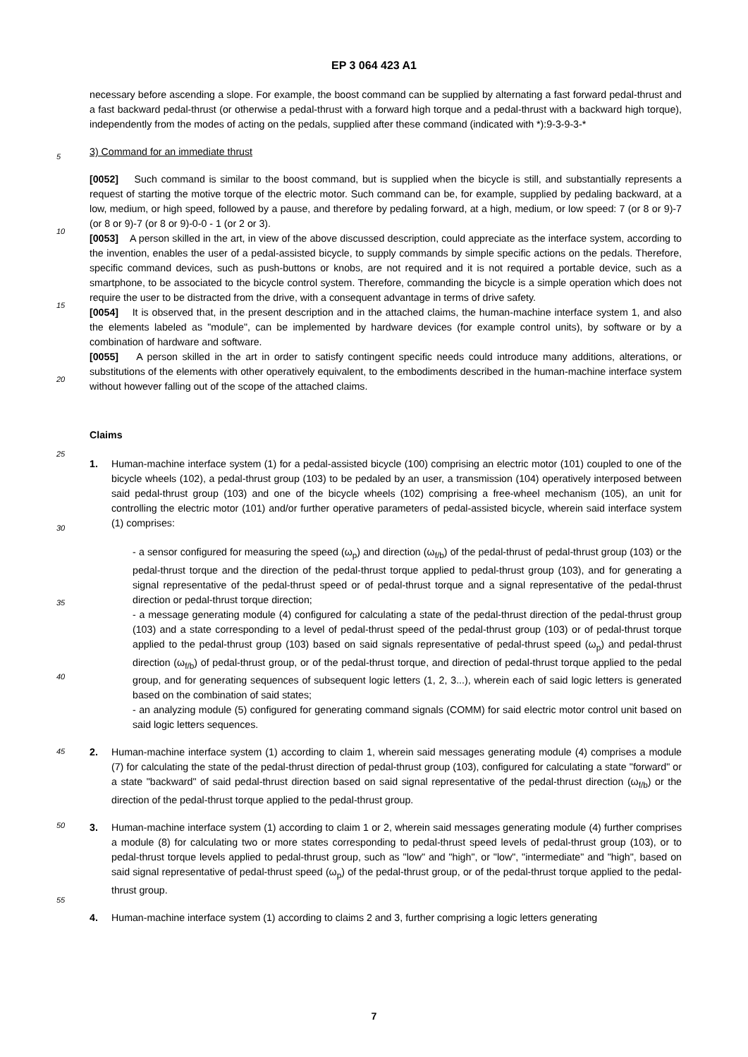EP 3 064 423 A1
necessary before ascending a slope. For example, the boost command can be supplied by alternating a fast forward pedal-thrust and a fast backward pedal-thrust (or otherwise a pedal-thrust with a forward high torque and a pedal-thrust with a backward high torque), independently from the modes of acting on the pedals, supplied after these command (indicated with *):9-3-9-3-*
3) Command for an immediate thrust
[0052] Such command is similar to the boost command, but is supplied when the bicycle is still, and substantially represents a request of starting the motive torque of the electric motor. Such command can be, for example, supplied by pedaling backward, at a low, medium, or high speed, followed by a pause, and therefore by pedaling forward, at a high, medium, or low speed: 7 (or 8 or 9)-7 (or 8 or 9)-7 (or 8 or 9)-0-0 - 1 (or 2 or 3).
[0053] A person skilled in the art, in view of the above discussed description, could appreciate as the interface system, according to the invention, enables the user of a pedal-assisted bicycle, to supply commands by simple specific actions on the pedals. Therefore, specific command devices, such as push-buttons or knobs, are not required and it is not required a portable device, such as a smartphone, to be associated to the bicycle control system. Therefore, commanding the bicycle is a simple operation which does not require the user to be distracted from the drive, with a consequent advantage in terms of drive safety.
[0054] It is observed that, in the present description and in the attached claims, the human-machine interface system 1, and also the elements labeled as "module", can be implemented by hardware devices (for example control units), by software or by a combination of hardware and software.
[0055] A person skilled in the art in order to satisfy contingent specific needs could introduce many additions, alterations, or substitutions of the elements with other operatively equivalent, to the embodiments described in the human-machine interface system without however falling out of the scope of the attached claims.
Claims
1. Human-machine interface system (1) for a pedal-assisted bicycle (100) comprising an electric motor (101) coupled to one of the bicycle wheels (102), a pedal-thrust group (103) to be pedaled by an user, a transmission (104) operatively interposed between said pedal-thrust group (103) and one of the bicycle wheels (102) comprising a free-wheel mechanism (105), an unit for controlling the electric motor (101) and/or further operative parameters of pedal-assisted bicycle, wherein said interface system (1) comprises:
- a sensor configured for measuring the speed (ω<sub>p</sub>) and direction (ω<sub>f/b</sub>) of the pedal-thrust of pedal-thrust group (103) or the pedal-thrust torque and the direction of the pedal-thrust torque applied to pedal-thrust group (103), and for generating a signal representative of the pedal-thrust speed or of pedal-thrust torque and a signal representative of the pedal-thrust direction or pedal-thrust torque direction;
- a message generating module (4) configured for calculating a state of the pedal-thrust direction of the pedal-thrust group (103) and a state corresponding to a level of pedal-thrust speed of the pedal-thrust group (103) or of pedal-thrust torque applied to the pedal-thrust group (103) based on said signals representative of pedal-thrust speed (ω<sub>p</sub>) and pedal-thrust direction (ω<sub>f/b</sub>) of pedal-thrust group, or of the pedal-thrust torque, and direction of pedal-thrust torque applied to the pedal group, and for generating sequences of subsequent logic letters (1, 2, 3...), wherein each of said logic letters is generated based on the combination of said states;
- an analyzing module (5) configured for generating command signals (COMM) for said electric motor control unit based on said logic letters sequences.
2. Human-machine interface system (1) according to claim 1, wherein said messages generating module (4) comprises a module (7) for calculating the state of the pedal-thrust direction of pedal-thrust group (103), configured for calculating a state "forward" or a state "backward" of said pedal-thrust direction based on said signal representative of the pedal-thrust direction (ω<sub>f/b</sub>) or the direction of the pedal-thrust torque applied to the pedal-thrust group.
3. Human-machine interface system (1) according to claim 1 or 2, wherein said messages generating module (4) further comprises a module (8) for calculating two or more states corresponding to pedal-thrust speed levels of pedal-thrust group (103), or to pedal-thrust torque levels applied to pedal-thrust group, such as "low" and "high", or "low", "intermediate" and "high", based on said signal representative of pedal-thrust speed (ω<sub>p</sub>) of the pedal-thrust group, or of the pedal-thrust torque applied to the pedal-thrust group.
4. Human-machine interface system (1) according to claims 2 and 3, further comprising a logic letters generating
5
10
15
20
25
30
35
40
45
50
55
7